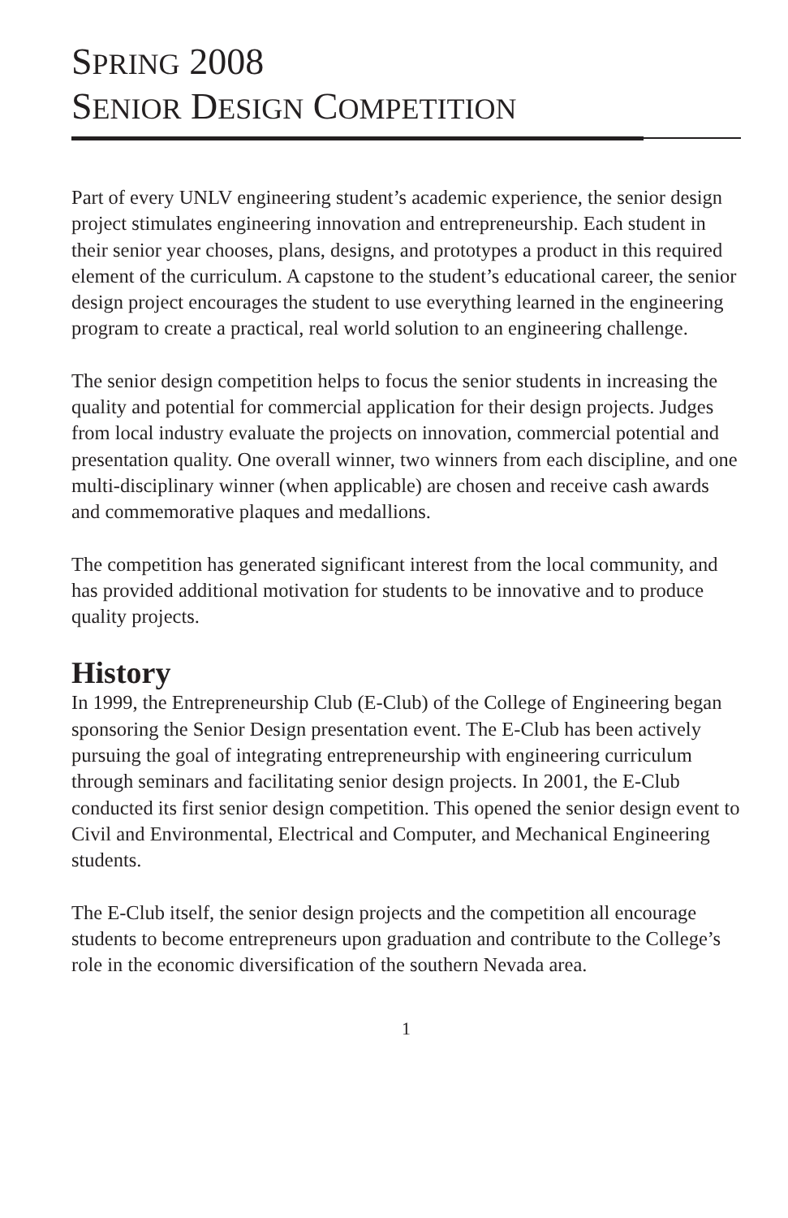SPRING 2008
SENIOR DESIGN COMPETITION
Part of every UNLV engineering student’s academic experience, the senior design project stimulates engineering innovation and entrepreneurship. Each student in their senior year chooses, plans, designs, and prototypes a product in this required element of the curriculum. A capstone to the student’s educational career, the senior design project encourages the student to use everything learned in the engineering program to create a practical, real world solution to an engineering challenge.
The senior design competition helps to focus the senior students in increasing the quality and potential for commercial application for their design projects. Judges from local industry evaluate the projects on innovation, commercial potential and presentation quality. One overall winner, two winners from each discipline, and one multi-disciplinary winner (when applicable) are chosen and receive cash awards and commemorative plaques and medallions.
The competition has generated significant interest from the local community, and has provided additional motivation for students to be innovative and to produce quality projects.
History
In 1999, the Entrepreneurship Club (E-Club) of the College of Engineering began sponsoring the Senior Design presentation event. The E-Club has been actively pursuing the goal of integrating entrepreneurship with engineering curriculum through seminars and facilitating senior design projects. In 2001, the E-Club conducted its first senior design competition. This opened the senior design event to Civil and Environmental, Electrical and Computer, and Mechanical Engineering students.
The E-Club itself, the senior design projects and the competition all encourage students to become entrepreneurs upon graduation and contribute to the College’s role in the economic diversification of the southern Nevada area.
1